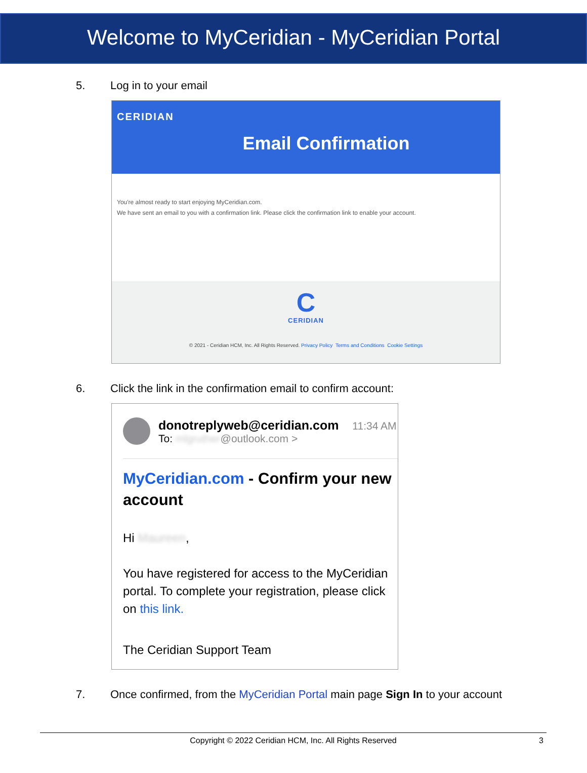Welcome to MyCeridian - MyCeridian Portal
5. Log in to your email
CERIDIAN
Email Confirmation
You're almost ready to start enjoying MyCeridian.com.
We have sent an email to you with a confirmation link. Please click the confirmation link to enable your account.
C
CERIDIAN
© 2021 - Ceridian HCM, Inc. All Rights Reserved. Privacy Policy Terms and Conditions Cookie Settings
6. Click the link in the confirmation email to confirm account:
donotreplyweb@ceridian.com 11:34 AM
To: mlgruther@outlook.com >
MyCeridian.com - Confirm your new account
Hi Maureen,
You have registered for access to the MyCeridian portal. To complete your registration, please click on this link.
The Ceridian Support Team
7. Once confirmed, from the MyCeridian Portal main page Sign In to your account
Copyright © 2022 Ceridian HCM, Inc. All Rights Reserved 3